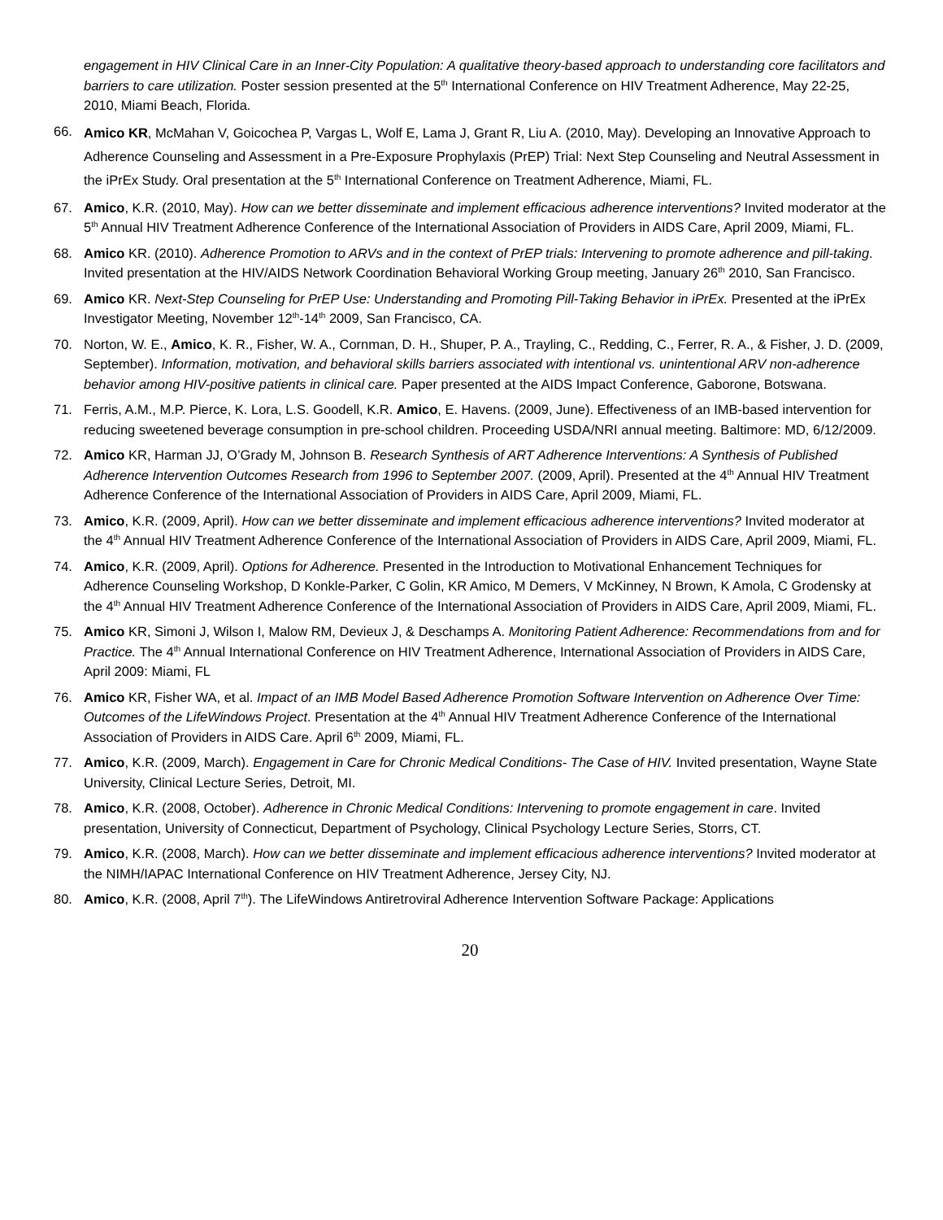engagement in HIV Clinical Care in an Inner-City Population: A qualitative theory-based approach to understanding core facilitators and barriers to care utilization. Poster session presented at the 5<sup>th</sup> International Conference on HIV Treatment Adherence, May 22-25, 2010, Miami Beach, Florida.
66. Amico KR, McMahan V, Goicochea P, Vargas L, Wolf E, Lama J, Grant R, Liu A. (2010, May). Developing an Innovative Approach to Adherence Counseling and Assessment in a Pre-Exposure Prophylaxis (PrEP) Trial: Next Step Counseling and Neutral Assessment in the iPrEx Study. Oral presentation at the 5<sup>th</sup> International Conference on Treatment Adherence, Miami, FL.
67. Amico, K.R. (2010, May). How can we better disseminate and implement efficacious adherence interventions? Invited moderator at the 5<sup>th</sup> Annual HIV Treatment Adherence Conference of the International Association of Providers in AIDS Care, April 2009, Miami, FL.
68. Amico KR. (2010). Adherence Promotion to ARVs and in the context of PrEP trials: Intervening to promote adherence and pill-taking. Invited presentation at the HIV/AIDS Network Coordination Behavioral Working Group meeting, January 26<sup>th</sup> 2010, San Francisco.
69. Amico KR. Next-Step Counseling for PrEP Use: Understanding and Promoting Pill-Taking Behavior in iPrEx. Presented at the iPrEx Investigator Meeting, November 12<sup>th</sup>-14<sup>th</sup> 2009, San Francisco, CA.
70. Norton, W. E., Amico, K. R., Fisher, W. A., Cornman, D. H., Shuper, P. A., Trayling, C., Redding, C., Ferrer, R. A., & Fisher, J. D. (2009, September). Information, motivation, and behavioral skills barriers associated with intentional vs. unintentional ARV non-adherence behavior among HIV-positive patients in clinical care. Paper presented at the AIDS Impact Conference, Gaborone, Botswana.
71. Ferris, A.M., M.P. Pierce, K. Lora, L.S. Goodell, K.R. Amico, E. Havens. (2009, June). Effectiveness of an IMB-based intervention for reducing sweetened beverage consumption in pre-school children. Proceeding USDA/NRI annual meeting. Baltimore: MD, 6/12/2009.
72. Amico KR, Harman JJ, O’Grady M, Johnson B. Research Synthesis of ART Adherence Interventions: A Synthesis of Published Adherence Intervention Outcomes Research from 1996 to September 2007. (2009, April). Presented at the 4<sup>th</sup> Annual HIV Treatment Adherence Conference of the International Association of Providers in AIDS Care, April 2009, Miami, FL.
73. Amico, K.R. (2009, April). How can we better disseminate and implement efficacious adherence interventions? Invited moderator at the 4<sup>th</sup> Annual HIV Treatment Adherence Conference of the International Association of Providers in AIDS Care, April 2009, Miami, FL.
74. Amico, K.R. (2009, April). Options for Adherence. Presented in the Introduction to Motivational Enhancement Techniques for Adherence Counseling Workshop, D Konkle-Parker, C Golin, KR Amico, M Demers, V McKinney, N Brown, K Amola, C Grodensky at the 4<sup>th</sup> Annual HIV Treatment Adherence Conference of the International Association of Providers in AIDS Care, April 2009, Miami, FL.
75. Amico KR, Simoni J, Wilson I, Malow RM, Devieux J, & Deschamps A. Monitoring Patient Adherence: Recommendations from and for Practice. The 4<sup>th</sup> Annual International Conference on HIV Treatment Adherence, International Association of Providers in AIDS Care, April 2009: Miami, FL
76. Amico KR, Fisher WA, et al. Impact of an IMB Model Based Adherence Promotion Software Intervention on Adherence Over Time: Outcomes of the LifeWindows Project. Presentation at the 4<sup>th</sup> Annual HIV Treatment Adherence Conference of the International Association of Providers in AIDS Care. April 6<sup>th</sup> 2009, Miami, FL.
77. Amico, K.R. (2009, March). Engagement in Care for Chronic Medical Conditions- The Case of HIV. Invited presentation, Wayne State University, Clinical Lecture Series, Detroit, MI.
78. Amico, K.R. (2008, October). Adherence in Chronic Medical Conditions: Intervening to promote engagement in care. Invited presentation, University of Connecticut, Department of Psychology, Clinical Psychology Lecture Series, Storrs, CT.
79. Amico, K.R. (2008, March). How can we better disseminate and implement efficacious adherence interventions? Invited moderator at the NIMH/IAPAC International Conference on HIV Treatment Adherence, Jersey City, NJ.
80. Amico, K.R. (2008, April 7<sup>th</sup>). The LifeWindows Antiretroviral Adherence Intervention Software Package: Applications
20